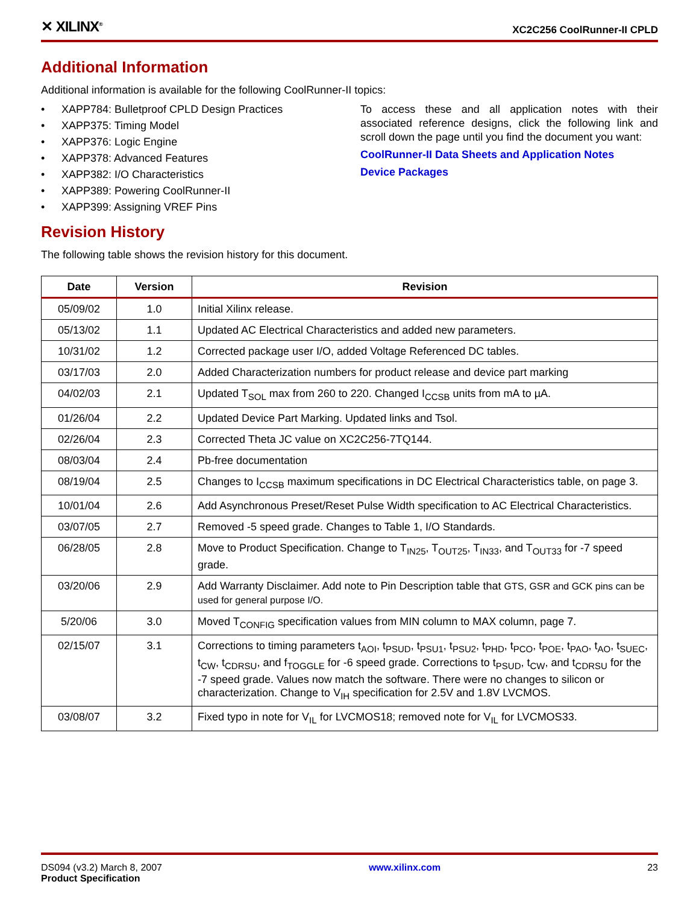✕ XILINX<sup>®</sup>
XC2C256 CoolRunner-II CPLD
Additional Information
Additional information is available for the following CoolRunner-II topics:
• XAPP784: Bulletproof CPLD Design Practices
• XAPP375: Timing Model
• XAPP376: Logic Engine
• XAPP378: Advanced Features
• XAPP382: I/O Characteristics
• XAPP389: Powering CoolRunner-II
• XAPP399: Assigning VREF Pins
To access these and all application notes with their associated reference designs, click the following link and scroll down the page until you find the document you want:
CoolRunner-II Data Sheets and Application Notes
Device Packages
Revision History
The following table shows the revision history for this document.
| Date | Version | Revision |
| --- | --- | --- |
| 05/09/02 | 1.0 | Initial Xilinx release. |
| 05/13/02 | 1.1 | Updated AC Electrical Characteristics and added new parameters. |
| 10/31/02 | 1.2 | Corrected package user I/O, added Voltage Referenced DC tables. |
| 03/17/03 | 2.0 | Added Characterization numbers for product release and device part marking |
| 04/02/03 | 2.1 | Updated T<sub>SOL</sub> max from 260 to 220. Changed I<sub>CCSB</sub> units from mA to µA. |
| 01/26/04 | 2.2 | Updated Device Part Marking. Updated links and Tsol. |
| 02/26/04 | 2.3 | Corrected Theta JC value on XC2C256-7TQ144. |
| 08/03/04 | 2.4 | Pb-free documentation |
| 08/19/04 | 2.5 | Changes to I<sub>CCSB</sub> maximum specifications in DC Electrical Characteristics table, on page 3. |
| 10/01/04 | 2.6 | Add Asynchronous Preset/Reset Pulse Width specification to AC Electrical Characteristics. |
| 03/07/05 | 2.7 | Removed -5 speed grade. Changes to Table 1, I/O Standards. |
| 06/28/05 | 2.8 | Move to Product Specification. Change to T<sub>IN25</sub>, T<sub>OUT25</sub>, T<sub>IN33</sub>, and T<sub>OUT33</sub> for -7 speed grade. |
| 03/20/06 | 2.9 | Add Warranty Disclaimer. Add note to Pin Description table that GTS, GSR and GCK pins can be used for general purpose I/O. |
| 5/20/06 | 3.0 | Moved T<sub>CONFIG</sub> specification values from MIN column to MAX column, page 7. |
| 02/15/07 | 3.1 | Corrections to timing parameters t<sub>AOI</sub>, t<sub>PSUD</sub>, t<sub>PSU1</sub>, t<sub>PSU2</sub>, t<sub>PHD</sub>, t<sub>PCO</sub>, t<sub>POE</sub>, t<sub>PAO</sub>, t<sub>AO</sub>, t<sub>SUEC</sub>, t<sub>CW</sub>, t<sub>CDRSU</sub>, and f<sub>TOGGLE</sub> for -6 speed grade. Corrections to t<sub>PSUD</sub>, t<sub>CW</sub>, and t<sub>CDRSU</sub> for the -7 speed grade. Values now match the software. There were no changes to silicon or characterization. Change to V<sub>IH</sub> specification for 2.5V and 1.8V LVCMOS. |
| 03/08/07 | 3.2 | Fixed typo in note for V<sub>IL</sub> for LVCMOS18; removed note for V<sub>IL</sub> for LVCMOS33. |
DS094 (v3.2) March 8, 2007
Product Specification
www.xilinx.com 23